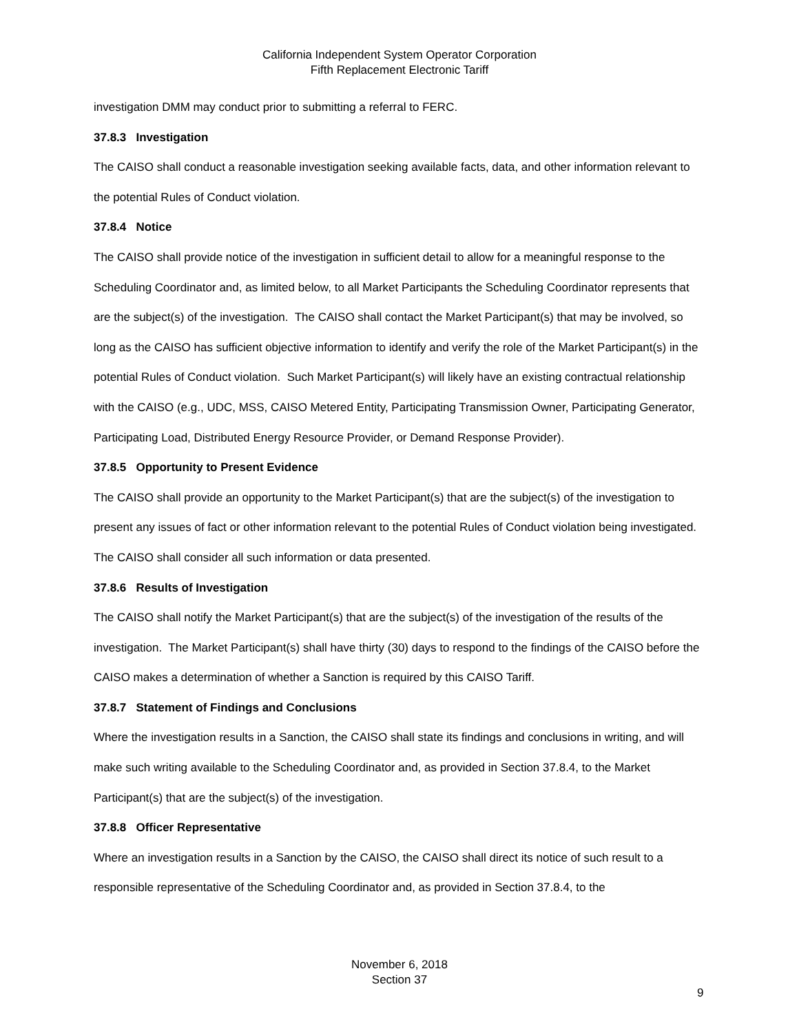California Independent System Operator Corporation
Fifth Replacement Electronic Tariff
investigation DMM may conduct prior to submitting a referral to FERC.
37.8.3 Investigation
The CAISO shall conduct a reasonable investigation seeking available facts, data, and other information relevant to the potential Rules of Conduct violation.
37.8.4 Notice
The CAISO shall provide notice of the investigation in sufficient detail to allow for a meaningful response to the Scheduling Coordinator and, as limited below, to all Market Participants the Scheduling Coordinator represents that are the subject(s) of the investigation. The CAISO shall contact the Market Participant(s) that may be involved, so long as the CAISO has sufficient objective information to identify and verify the role of the Market Participant(s) in the potential Rules of Conduct violation. Such Market Participant(s) will likely have an existing contractual relationship with the CAISO (e.g., UDC, MSS, CAISO Metered Entity, Participating Transmission Owner, Participating Generator, Participating Load, Distributed Energy Resource Provider, or Demand Response Provider).
37.8.5 Opportunity to Present Evidence
The CAISO shall provide an opportunity to the Market Participant(s) that are the subject(s) of the investigation to present any issues of fact or other information relevant to the potential Rules of Conduct violation being investigated. The CAISO shall consider all such information or data presented.
37.8.6 Results of Investigation
The CAISO shall notify the Market Participant(s) that are the subject(s) of the investigation of the results of the investigation. The Market Participant(s) shall have thirty (30) days to respond to the findings of the CAISO before the CAISO makes a determination of whether a Sanction is required by this CAISO Tariff.
37.8.7 Statement of Findings and Conclusions
Where the investigation results in a Sanction, the CAISO shall state its findings and conclusions in writing, and will make such writing available to the Scheduling Coordinator and, as provided in Section 37.8.4, to the Market Participant(s) that are the subject(s) of the investigation.
37.8.8 Officer Representative
Where an investigation results in a Sanction by the CAISO, the CAISO shall direct its notice of such result to a responsible representative of the Scheduling Coordinator and, as provided in Section 37.8.4, to the
November 6, 2018
Section 37
9